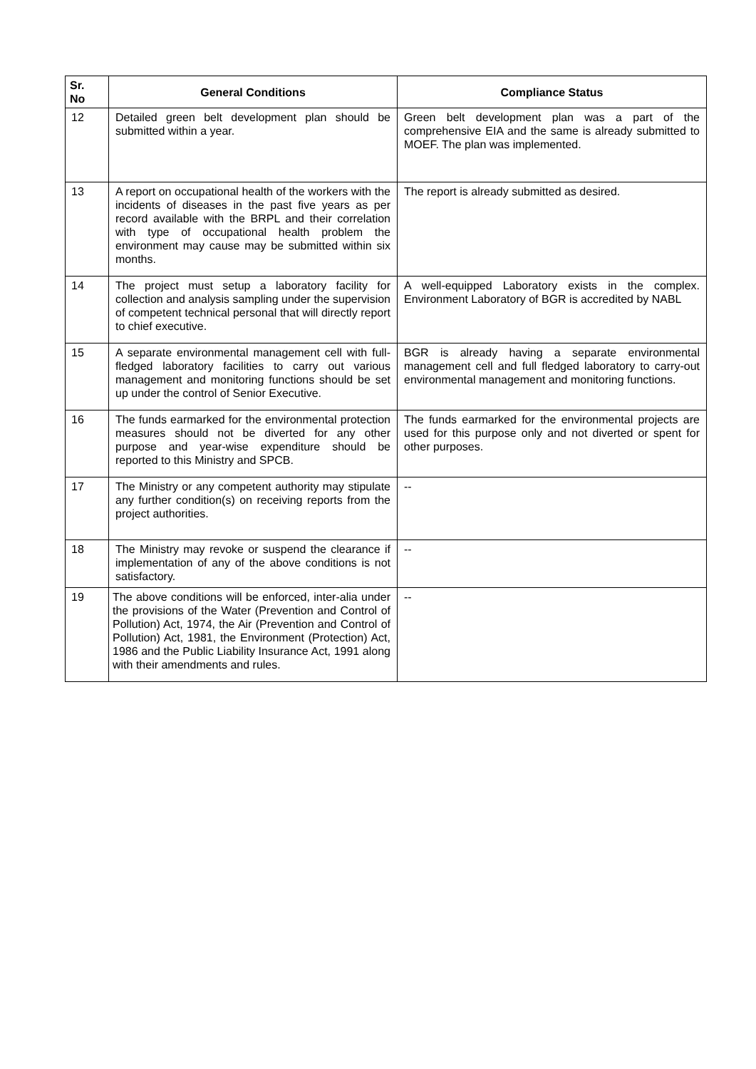| Sr. No | General Conditions | Compliance Status |
| --- | --- | --- |
| 12 | Detailed green belt development plan should be submitted within a year. | Green belt development plan was a part of the comprehensive EIA and the same is already submitted to MOEF. The plan was implemented. |
| 13 | A report on occupational health of the workers with the incidents of diseases in the past five years as per record available with the BRPL and their correlation with type of occupational health problem the environment may cause may be submitted within six months. | The report is already submitted as desired. |
| 14 | The project must setup a laboratory facility for collection and analysis sampling under the supervision of competent technical personal that will directly report to chief executive. | A well-equipped Laboratory exists in the complex. Environment Laboratory of BGR is accredited by NABL |
| 15 | A separate environmental management cell with full-fledged laboratory facilities to carry out various management and monitoring functions should be set up under the control of Senior Executive. | BGR is already having a separate environmental management cell and full fledged laboratory to carry-out environmental management and monitoring functions. |
| 16 | The funds earmarked for the environmental protection measures should not be diverted for any other purpose and year-wise expenditure should be reported to this Ministry and SPCB. | The funds earmarked for the environmental projects are used for this purpose only and not diverted or spent for other purposes. |
| 17 | The Ministry or any competent authority may stipulate any further condition(s) on receiving reports from the project authorities. | -- |
| 18 | The Ministry may revoke or suspend the clearance if implementation of any of the above conditions is not satisfactory. | -- |
| 19 | The above conditions will be enforced, inter-alia under the provisions of the Water (Prevention and Control of Pollution) Act, 1974, the Air (Prevention and Control of Pollution) Act, 1981, the Environment (Protection) Act, 1986 and the Public Liability Insurance Act, 1991 along with their amendments and rules. | -- |